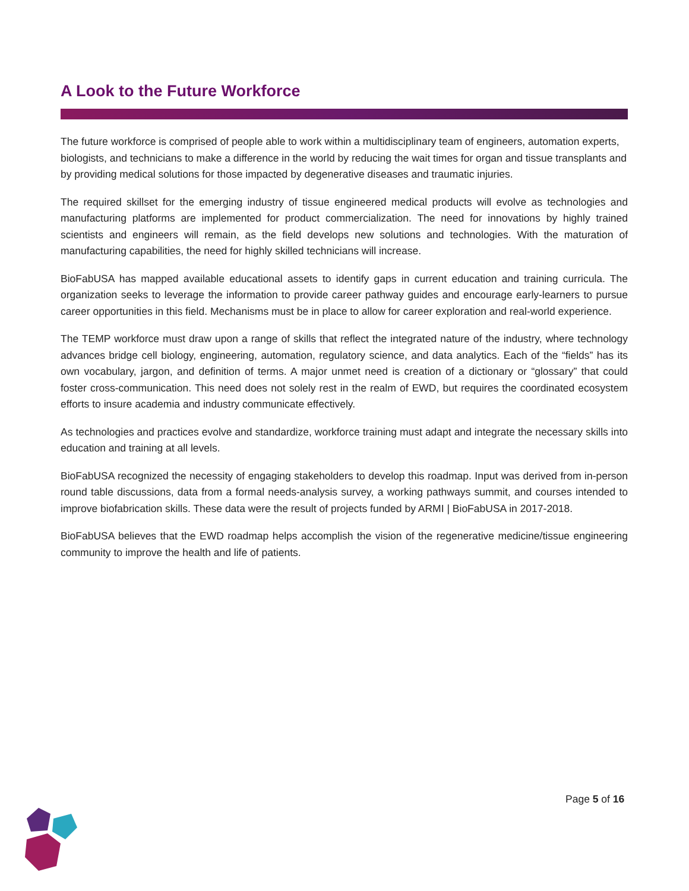A Look to the Future Workforce
The future workforce is comprised of people able to work within a multidisciplinary team of engineers, automation experts, biologists, and technicians to make a difference in the world by reducing the wait times for organ and tissue transplants and by providing medical solutions for those impacted by degenerative diseases and traumatic injuries.
The required skillset for the emerging industry of tissue engineered medical products will evolve as technologies and manufacturing platforms are implemented for product commercialization. The need for innovations by highly trained scientists and engineers will remain, as the field develops new solutions and technologies. With the maturation of manufacturing capabilities, the need for highly skilled technicians will increase.
BioFabUSA has mapped available educational assets to identify gaps in current education and training curricula. The organization seeks to leverage the information to provide career pathway guides and encourage early-learners to pursue career opportunities in this field. Mechanisms must be in place to allow for career exploration and real-world experience.
The TEMP workforce must draw upon a range of skills that reflect the integrated nature of the industry, where technology advances bridge cell biology, engineering, automation, regulatory science, and data analytics. Each of the “fields” has its own vocabulary, jargon, and definition of terms. A major unmet need is creation of a dictionary or “glossary” that could foster cross-communication. This need does not solely rest in the realm of EWD, but requires the coordinated ecosystem efforts to insure academia and industry communicate effectively.
As technologies and practices evolve and standardize, workforce training must adapt and integrate the necessary skills into education and training at all levels.
BioFabUSA recognized the necessity of engaging stakeholders to develop this roadmap. Input was derived from in-person round table discussions, data from a formal needs-analysis survey, a working pathways summit, and courses intended to improve biofabrication skills. These data were the result of projects funded by ARMI | BioFabUSA in 2017-2018.
BioFabUSA believes that the EWD roadmap helps accomplish the vision of the regenerative medicine/tissue engineering community to improve the health and life of patients.
Page 5 of 16